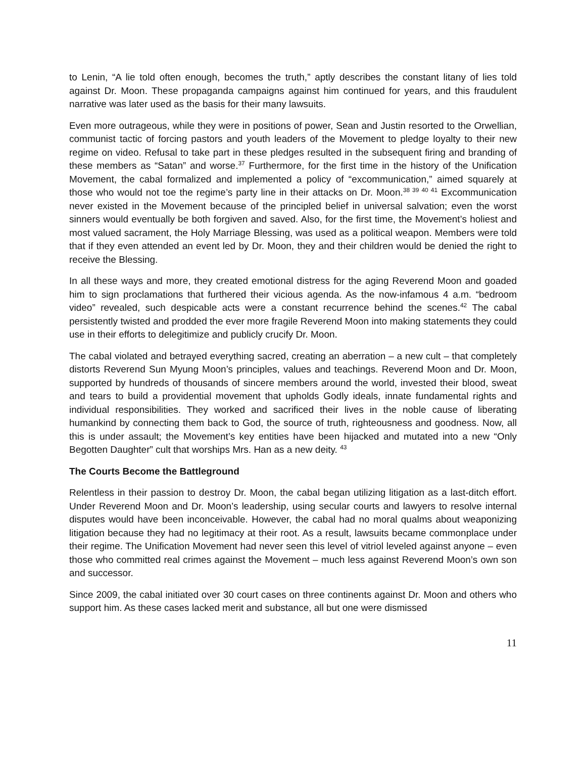to Lenin, “A lie told often enough, becomes the truth,” aptly describes the constant litany of lies told against Dr. Moon. These propaganda campaigns against him continued for years, and this fraudulent narrative was later used as the basis for their many lawsuits.
Even more outrageous, while they were in positions of power, Sean and Justin resorted to the Orwellian, communist tactic of forcing pastors and youth leaders of the Movement to pledge loyalty to their new regime on video. Refusal to take part in these pledges resulted in the subsequent firing and branding of these members as “Satan” and worse.<sup>37</sup> Furthermore, for the first time in the history of the Unification Movement, the cabal formalized and implemented a policy of “excommunication,” aimed squarely at those who would not toe the regime’s party line in their attacks on Dr. Moon.<sup>38 39 40 41</sup> Excommunication never existed in the Movement because of the principled belief in universal salvation; even the worst sinners would eventually be both forgiven and saved. Also, for the first time, the Movement’s holiest and most valued sacrament, the Holy Marriage Blessing, was used as a political weapon. Members were told that if they even attended an event led by Dr. Moon, they and their children would be denied the right to receive the Blessing.
In all these ways and more, they created emotional distress for the aging Reverend Moon and goaded him to sign proclamations that furthered their vicious agenda. As the now-infamous 4 a.m. “bedroom video” revealed, such despicable acts were a constant recurrence behind the scenes.<sup>42</sup> The cabal persistently twisted and prodded the ever more fragile Reverend Moon into making statements they could use in their efforts to delegitimize and publicly crucify Dr. Moon.
The cabal violated and betrayed everything sacred, creating an aberration – a new cult – that completely distorts Reverend Sun Myung Moon’s principles, values and teachings. Reverend Moon and Dr. Moon, supported by hundreds of thousands of sincere members around the world, invested their blood, sweat and tears to build a providential movement that upholds Godly ideals, innate fundamental rights and individual responsibilities. They worked and sacrificed their lives in the noble cause of liberating humankind by connecting them back to God, the source of truth, righteousness and goodness. Now, all this is under assault; the Movement’s key entities have been hijacked and mutated into a new “Only Begotten Daughter” cult that worships Mrs. Han as a new deity. <sup>43</sup>
The Courts Become the Battleground
Relentless in their passion to destroy Dr. Moon, the cabal began utilizing litigation as a last-ditch effort. Under Reverend Moon and Dr. Moon’s leadership, using secular courts and lawyers to resolve internal disputes would have been inconceivable. However, the cabal had no moral qualms about weaponizing litigation because they had no legitimacy at their root. As a result, lawsuits became commonplace under their regime. The Unification Movement had never seen this level of vitriol leveled against anyone – even those who committed real crimes against the Movement – much less against Reverend Moon’s own son and successor.
Since 2009, the cabal initiated over 30 court cases on three continents against Dr. Moon and others who support him. As these cases lacked merit and substance, all but one were dismissed
11